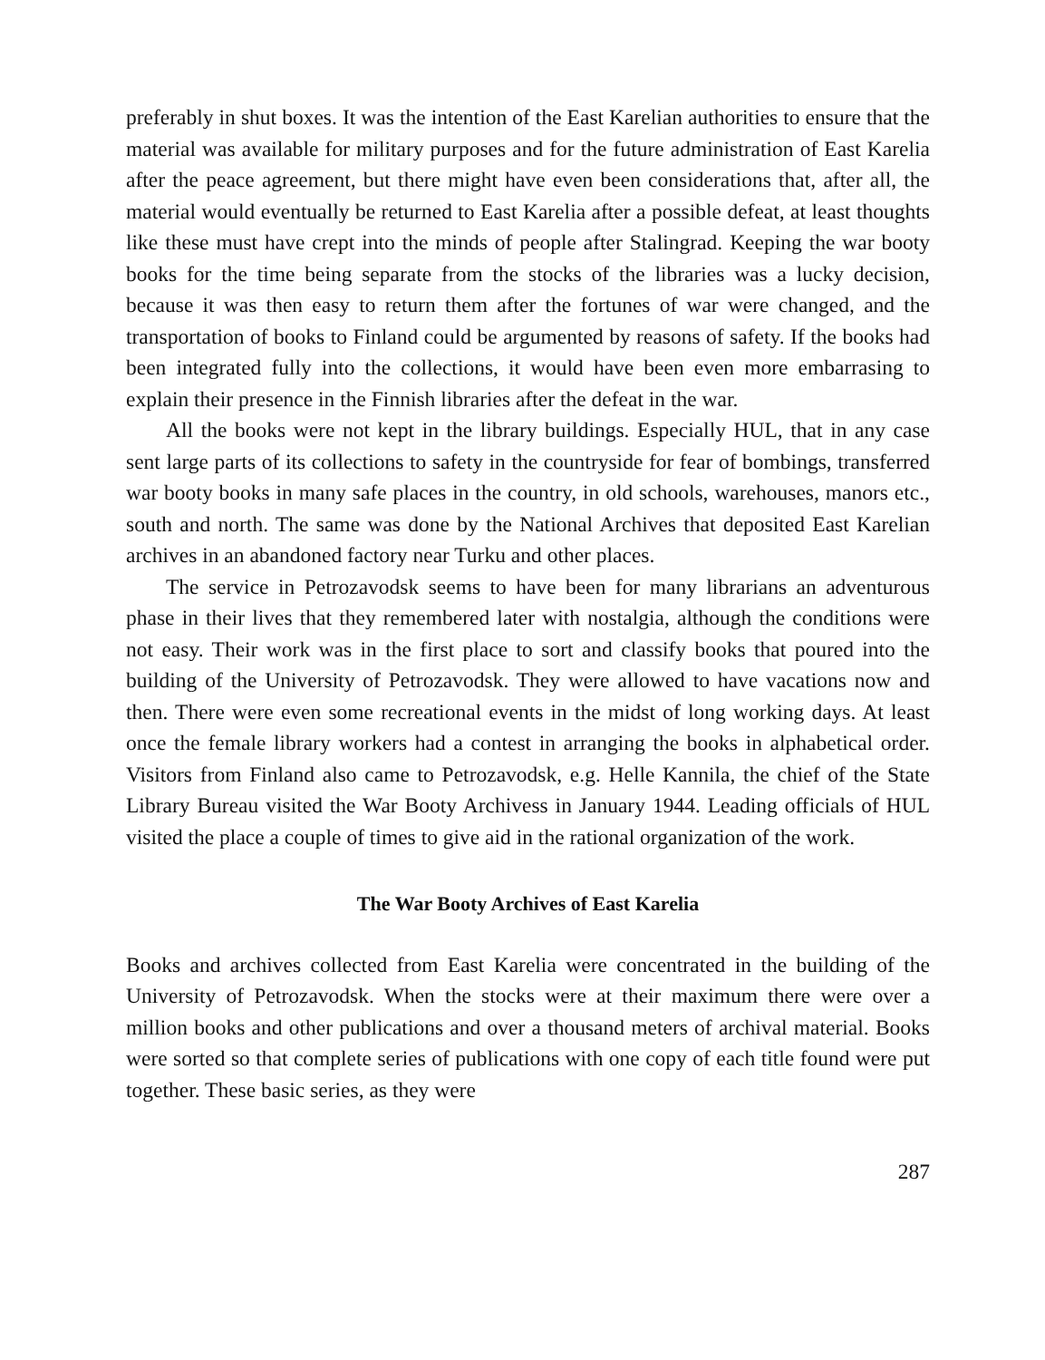preferably in shut boxes. It was the intention of the East Karelian authorities to ensure that the material was available for military purposes and for the future administration of East Karelia after the peace agreement, but there might have even been considerations that, after all, the material would eventually be returned to East Karelia after a possible defeat, at least thoughts like these must have crept into the minds of people after Stalingrad. Keeping the war booty books for the time being separate from the stocks of the libraries was a lucky decision, because it was then easy to return them after the fortunes of war were changed, and the transportation of books to Finland could be argumented by reasons of safety. If the books had been integrated fully into the collections, it would have been even more embarrasing to explain their presence in the Finnish libraries after the defeat in the war.
All the books were not kept in the library buildings. Especially HUL, that in any case sent large parts of its collections to safety in the countryside for fear of bombings, transferred war booty books in many safe places in the country, in old schools, warehouses, manors etc., south and north. The same was done by the National Archives that deposited East Karelian archives in an abandoned factory near Turku and other places.
The service in Petrozavodsk seems to have been for many librarians an adventurous phase in their lives that they remembered later with nostalgia, although the conditions were not easy. Their work was in the first place to sort and classify books that poured into the building of the University of Petrozavodsk. They were allowed to have vacations now and then. There were even some recreational events in the midst of long working days. At least once the female library workers had a contest in arranging the books in alphabetical order. Visitors from Finland also came to Petrozavodsk, e.g. Helle Kannila, the chief of the State Library Bureau visited the War Booty Archivess in January 1944. Leading officials of HUL visited the place a couple of times to give aid in the rational organization of the work.
The War Booty Archives of East Karelia
Books and archives collected from East Karelia were concentrated in the building of the University of Petrozavodsk. When the stocks were at their maximum there were over a million books and other publications and over a thousand meters of archival material. Books were sorted so that complete series of publications with one copy of each title found were put together. These basic series, as they were
287